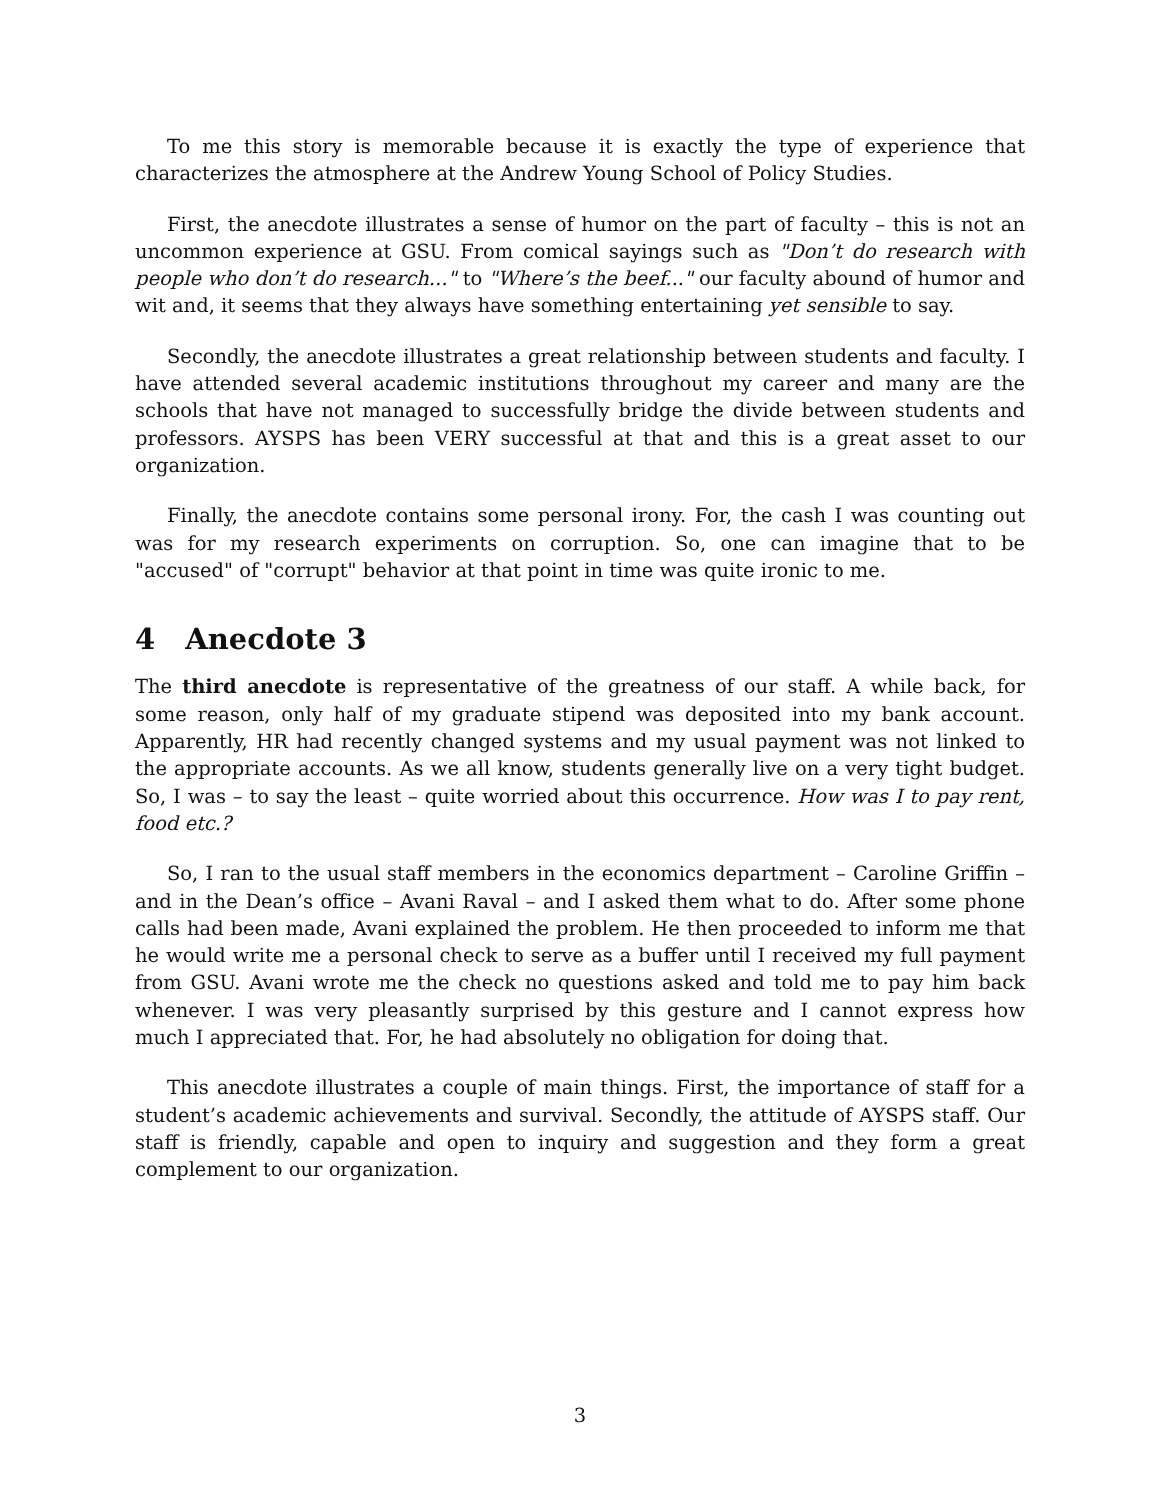To me this story is memorable because it is exactly the type of experience that characterizes the atmosphere at the Andrew Young School of Policy Studies.
First, the anecdote illustrates a sense of humor on the part of faculty – this is not an uncommon experience at GSU. From comical sayings such as "Don’t do research with people who don’t do research..." to "Where’s the beef..." our faculty abound of humor and wit and, it seems that they always have something entertaining yet sensible to say.
Secondly, the anecdote illustrates a great relationship between students and faculty. I have attended several academic institutions throughout my career and many are the schools that have not managed to successfully bridge the divide between students and professors. AYSPS has been VERY successful at that and this is a great asset to our organization.
Finally, the anecdote contains some personal irony. For, the cash I was counting out was for my research experiments on corruption. So, one can imagine that to be "accused" of "corrupt" behavior at that point in time was quite ironic to me.
4 Anecdote 3
The third anecdote is representative of the greatness of our staff. A while back, for some reason, only half of my graduate stipend was deposited into my bank account. Apparently, HR had recently changed systems and my usual payment was not linked to the appropriate accounts. As we all know, students generally live on a very tight budget. So, I was – to say the least – quite worried about this occurrence. How was I to pay rent, food etc.?
So, I ran to the usual staff members in the economics department – Caroline Griffin – and in the Dean’s office – Avani Raval – and I asked them what to do. After some phone calls had been made, Avani explained the problem. He then proceeded to inform me that he would write me a personal check to serve as a buffer until I received my full payment from GSU. Avani wrote me the check no questions asked and told me to pay him back whenever. I was very pleasantly surprised by this gesture and I cannot express how much I appreciated that. For, he had absolutely no obligation for doing that.
This anecdote illustrates a couple of main things. First, the importance of staff for a student’s academic achievements and survival. Secondly, the attitude of AYSPS staff. Our staff is friendly, capable and open to inquiry and suggestion and they form a great complement to our organization.
3